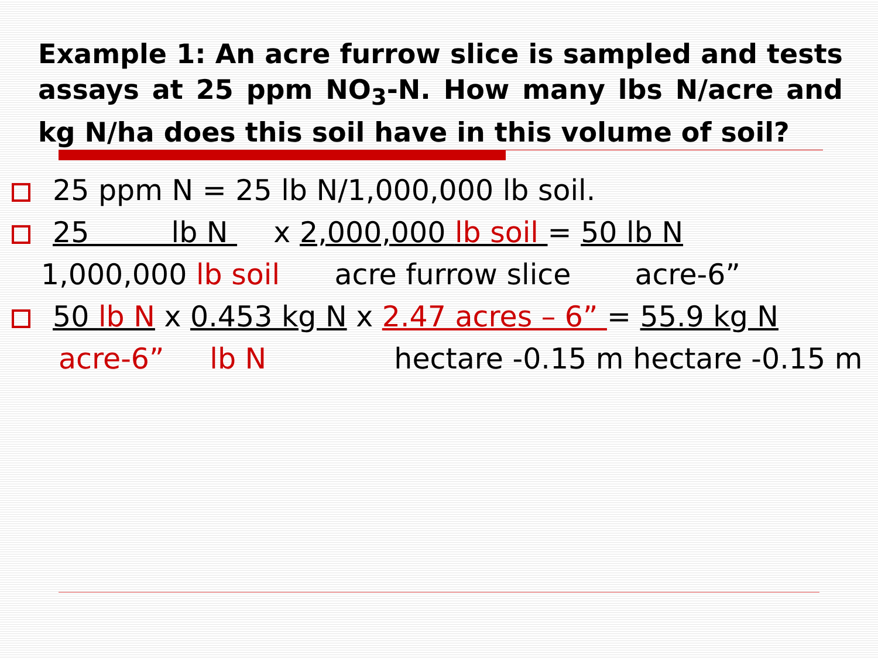Example 1: An acre furrow slice is sampled and tests assays at 25 ppm NO<sub>3</sub>-N. How many lbs N/acre and kg N/ha does this soil have in this volume of soil?
25 ppm N = 25 lb N/1,000,000 lb soil.
25 lb N x 2,000,000 lb soil = 50 lb N
1,000,000 lb soil acre furrow slice acre-6”
50 lb N x 0.453 kg N x 2.47 acres – 6” = 55.9 kg N
acre-6” lb N hectare -0.15 m hectare -0.15 m